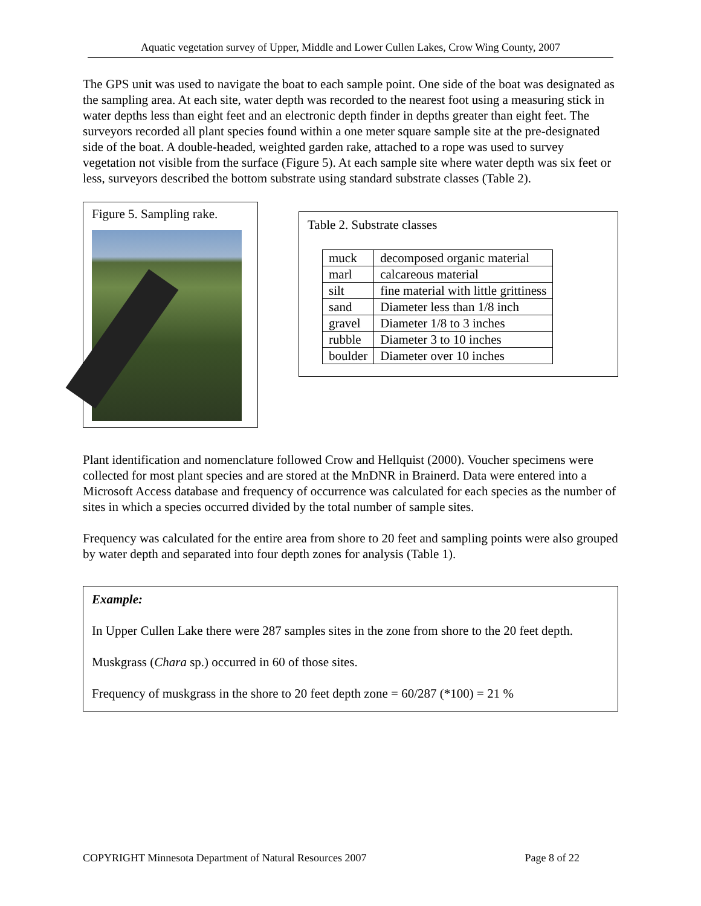Aquatic vegetation survey of Upper, Middle and Lower Cullen Lakes, Crow Wing County, 2007
The GPS unit was used to navigate the boat to each sample point. One side of the boat was designated as the sampling area. At each site, water depth was recorded to the nearest foot using a measuring stick in water depths less than eight feet and an electronic depth finder in depths greater than eight feet. The surveyors recorded all plant species found within a one meter square sample site at the pre-designated side of the boat. A double-headed, weighted garden rake, attached to a rope was used to survey vegetation not visible from the surface (Figure 5). At each sample site where water depth was six feet or less, surveyors described the bottom substrate using standard substrate classes (Table 2).
Figure 5. Sampling rake.
Table 2. Substrate classes
| muck | decomposed organic material |
| marl | calcareous material |
| silt | fine material with little grittiness |
| sand | Diameter less than 1/8 inch |
| gravel | Diameter 1/8 to 3 inches |
| rubble | Diameter 3 to 10 inches |
| boulder | Diameter over 10 inches |
Plant identification and nomenclature followed Crow and Hellquist (2000). Voucher specimens were collected for most plant species and are stored at the MnDNR in Brainerd. Data were entered into a Microsoft Access database and frequency of occurrence was calculated for each species as the number of sites in which a species occurred divided by the total number of sample sites.
Frequency was calculated for the entire area from shore to 20 feet and sampling points were also grouped by water depth and separated into four depth zones for analysis (Table 1).
Example:
In Upper Cullen Lake there were 287 samples sites in the zone from shore to the 20 feet depth.
Muskgrass (Chara sp.) occurred in 60 of those sites.
Frequency of muskgrass in the shore to 20 feet depth zone = 60/287 (*100) = 21 %
COPYRIGHT Minnesota Department of Natural Resources 2007 Page 8 of 22